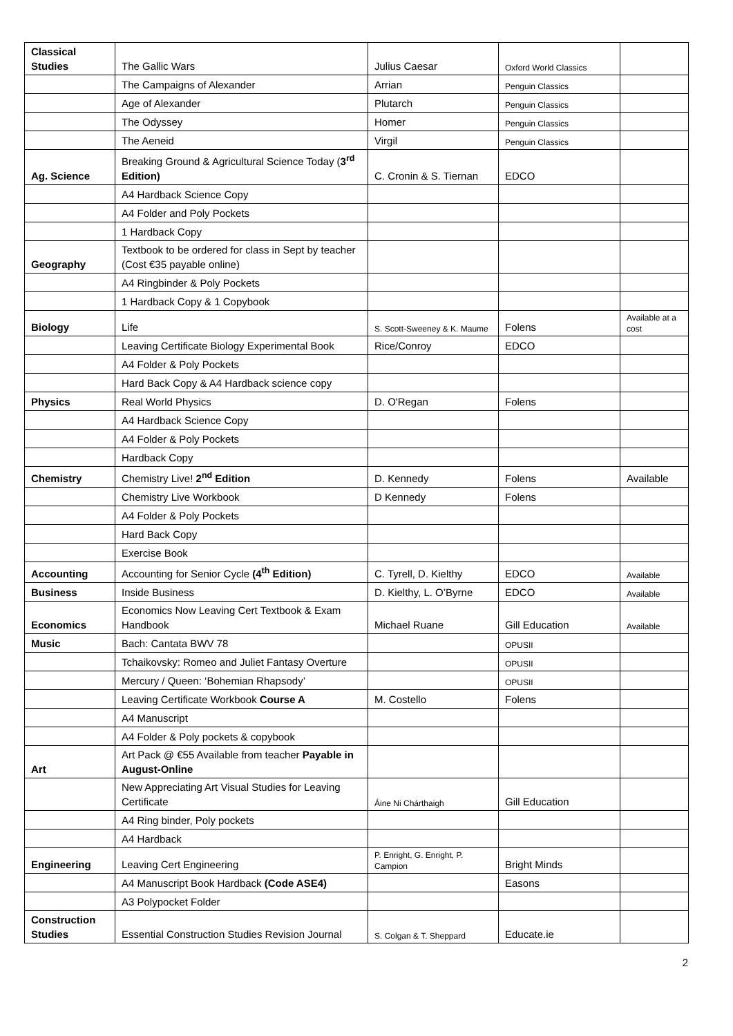| Classical Studies | The Gallic Wars | Julius Caesar | Oxford World Classics | |
| | The Campaigns of Alexander | Arrian | Penguin Classics | |
| | Age of Alexander | Plutarch | Penguin Classics | |
| | The Odyssey | Homer | Penguin Classics | |
| | The Aeneid | Virgil | Penguin Classics | |
| Ag. Science | Breaking Ground & Agricultural Science Today ( 3<sup>rd</sup> Edition) | C. Cronin & S. Tiernan | EDCO | |
| | A4 Hardback Science Copy | | | |
| | A4 Folder and Poly Pockets | | | |
| | 1 Hardback Copy | | | |
| Geography | Textbook to be ordered for class in Sept by teacher (Cost €35 payable online) | | | |
| | A4 Ringbinder & Poly Pockets | | | |
| | 1 Hardback Copy & 1 Copybook | | | |
| Biology | Life | S. Scott-Sweeney & K. Maume | Folens | Available at a cost |
| | Leaving Certificate Biology Experimental Book | Rice/Conroy | EDCO | |
| | A4 Folder & Poly Pockets | | | |
| | Hard Back Copy & A4 Hardback science copy | | | |
| Physics | Real World Physics | D. O'Regan | Folens | |
| | A4 Hardback Science Copy | | | |
| | A4 Folder & Poly Pockets | | | |
| | Hardback Copy | | | |
| Chemistry | Chemistry Live! 2<sup>nd</sup> Edition | D. Kennedy | Folens | Available |
| | Chemistry Live Workbook | D Kennedy | Folens | |
| | A4 Folder & Poly Pockets | | | |
| | Hard Back Copy | | | |
| | Exercise Book | | | |
| Accounting | Accounting for Senior Cycle (4<sup>th</sup> Edition) | C. Tyrell, D. Kielthy | EDCO | Available |
| Business | Inside Business | D. Kielthy, L. O’Byrne | EDCO | Available |
| Economics | Economics Now Leaving Cert Textbook & Exam Handbook | Michael Ruane | Gill Education | Available |
| Music | Bach: Cantata BWV 78 | | OPUSII | |
| | Tchaikovsky: Romeo and Juliet Fantasy Overture | | OPUSII | |
| | Mercury / Queen: ‘Bohemian Rhapsody’ | | OPUSII | |
| | Leaving Certificate Workbook Course A | M. Costello | Folens | |
| | A4 Manuscript | | | |
| | A4 Folder & Poly pockets & copybook | | | |
| Art | Art Pack @ €55 Available from teacher Payable in August-Online | | | |
| | New Appreciating Art Visual Studies for Leaving Certificate | Áine Ni Chárthaigh | Gill Education | |
| | A4 Ring binder, Poly pockets | | | |
| | A4 Hardback | | | |
| Engineering | Leaving Cert Engineering | P. Enright, G. Enright, P. Campion | Bright Minds | |
| | A4 Manuscript Book Hardback (Code ASE4) | | Easons | |
| | A3 Polypocket Folder | | | |
| Construction Studies | Essential Construction Studies Revision Journal | S. Colgan & T. Sheppard | Educate.ie | |
2